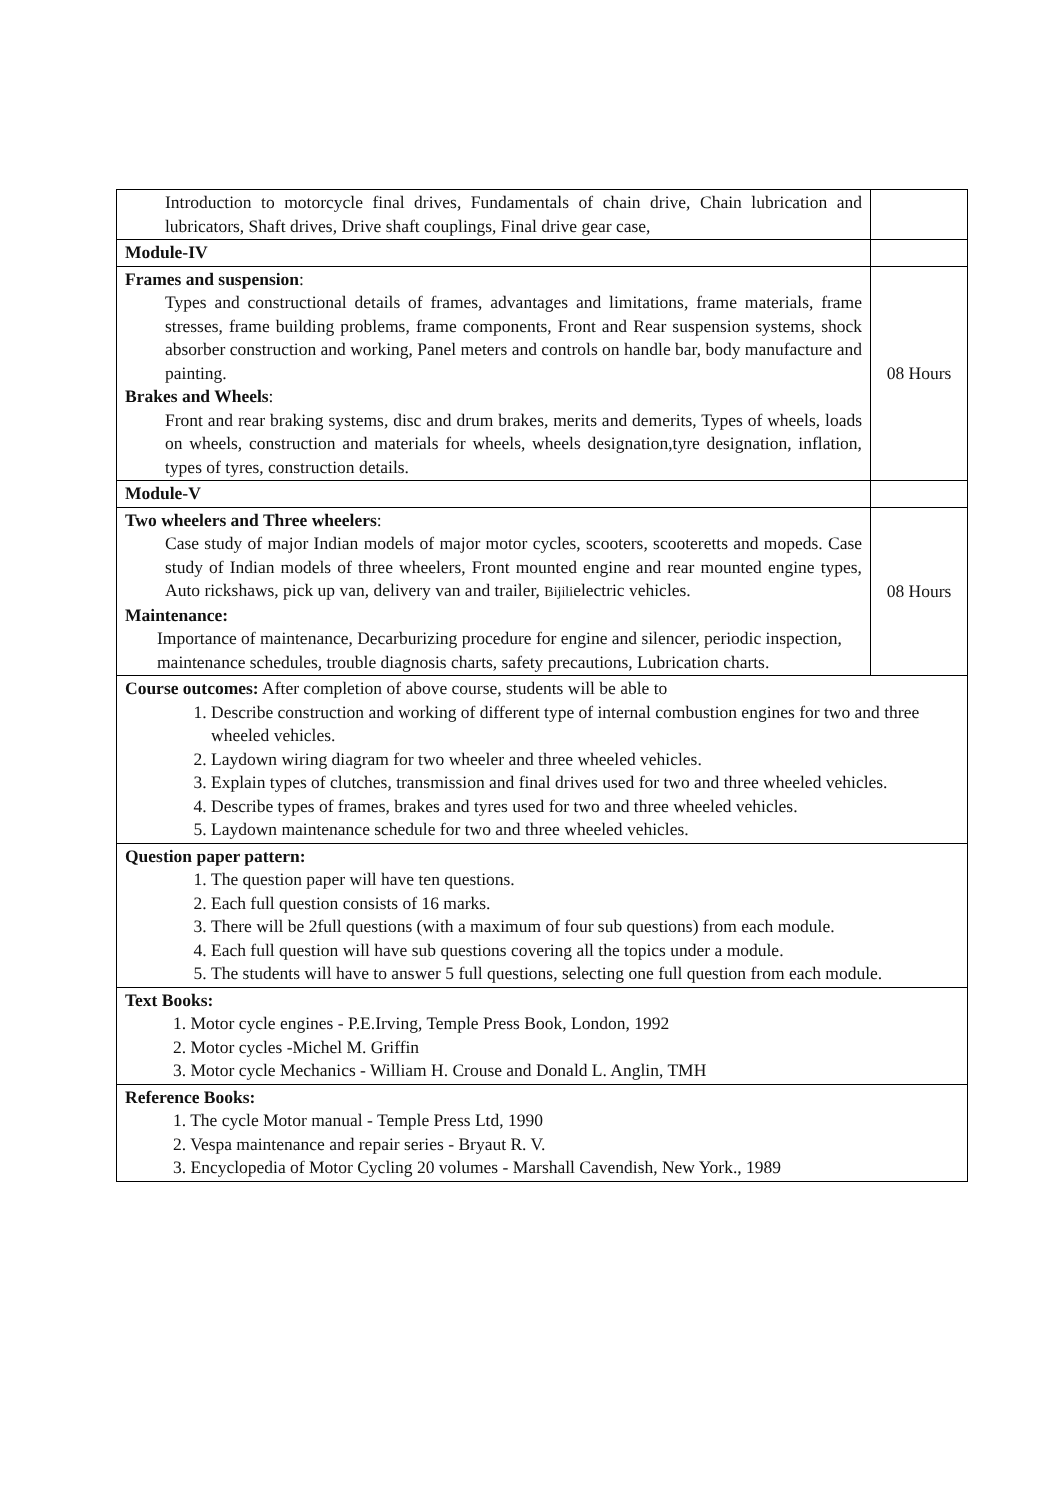| Introduction to motorcycle final drives, Fundamentals of chain drive, Chain lubrication and lubricators, Shaft drives, Drive shaft couplings, Final drive gear case, | |
| Module-IV | |
| Frames and suspension : Types and constructional details of frames, advantages and limitations, frame materials, frame stresses, frame building problems, frame components, Front and Rear suspension systems, shock absorber construction and working, Panel meters and controls on handle bar, body manufacture and painting. Brakes and Wheels : Front and rear braking systems, disc and drum brakes, merits and demerits, Types of wheels, loads on wheels, construction and materials for wheels, wheels designation,tyre designation, inflation, types of tyres, construction details. | 08 Hours |
| Module-V | |
| Two wheelers and Three wheelers : Case study of major Indian models of major motor cycles, scooters, scooteretts and mopeds. Case study of Indian models of three wheelers, Front mounted engine and rear mounted engine types, Auto rickshaws, pick up van, delivery van and trailer, Bijili electric vehicles. Maintenance: Importance of maintenance, Decarburizing procedure for engine and silencer, periodic inspection, maintenance schedules, trouble diagnosis charts, safety precautions, Lubrication charts. | 08 Hours |
| Course outcomes: After completion of above course, students will be able to 1. Describe construction and working of different type of internal combustion engines for two and three wheeled vehicles. 2. Laydown wiring diagram for two wheeler and three wheeled vehicles. 3. Explain types of clutches, transmission and final drives used for two and three wheeled vehicles. 4. Describe types of frames, brakes and tyres used for two and three wheeled vehicles. 5. Laydown maintenance schedule for two and three wheeled vehicles. | |
| Question paper pattern: 1. The question paper will have ten questions. 2. Each full question consists of 16 marks. 3. There will be 2full questions (with a maximum of four sub questions) from each module. 4. Each full question will have sub questions covering all the topics under a module. 5. The students will have to answer 5 full questions, selecting one full question from each module. | |
| Text Books: 1. Motor cycle engines - P.E.Irving, Temple Press Book, London, 1992 2. Motor cycles -Michel M. Griffin 3. Motor cycle Mechanics - William H. Crouse and Donald L. Anglin, TMH | |
| Reference Books: 1. The cycle Motor manual - Temple Press Ltd, 1990 2. Vespa maintenance and repair series - Bryaut R. V. 3. Encyclopedia of Motor Cycling 20 volumes - Marshall Cavendish, New York., 1989 | |